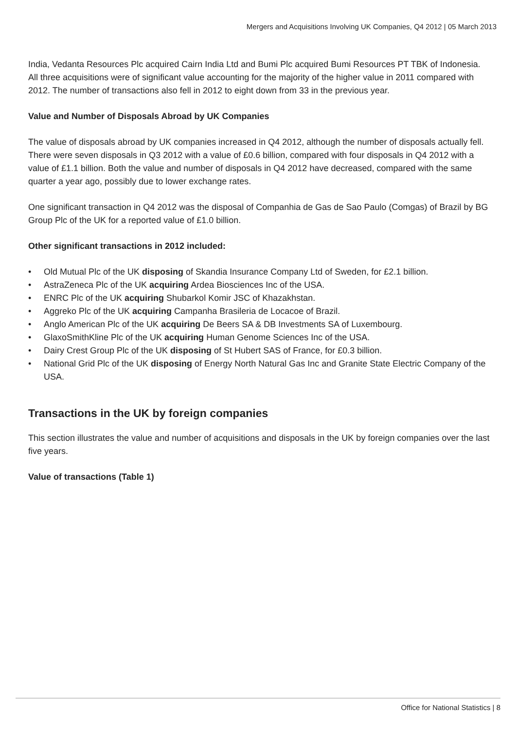Mergers and Acquisitions Involving UK Companies, Q4 2012 | 05 March 2013
India, Vedanta Resources Plc acquired Cairn India Ltd and Bumi Plc acquired Bumi Resources PT TBK of Indonesia. All three acquisitions were of significant value accounting for the majority of the higher value in 2011 compared with 2012. The number of transactions also fell in 2012 to eight down from 33 in the previous year.
Value and Number of Disposals Abroad by UK Companies
The value of disposals abroad by UK companies increased in Q4 2012, although the number of disposals actually fell. There were seven disposals in Q3 2012 with a value of £0.6 billion, compared with four disposals in Q4 2012 with a value of £1.1 billion. Both the value and number of disposals in Q4 2012 have decreased, compared with the same quarter a year ago, possibly due to lower exchange rates.
One significant transaction in Q4 2012 was the disposal of Companhia de Gas de Sao Paulo (Comgas) of Brazil by BG Group Plc of the UK for a reported value of £1.0 billion.
Other significant transactions in 2012 included:
• Old Mutual Plc of the UK disposing of Skandia Insurance Company Ltd of Sweden, for £2.1 billion.
• AstraZeneca Plc of the UK acquiring Ardea Biosciences Inc of the USA.
• ENRC Plc of the UK acquiring Shubarkol Komir JSC of Khazakhstan.
• Aggreko Plc of the UK acquiring Campanha Brasileria de Locacoe of Brazil.
• Anglo American Plc of the UK acquiring De Beers SA & DB Investments SA of Luxembourg.
• GlaxoSmithKline Plc of the UK acquiring Human Genome Sciences Inc of the USA.
• Dairy Crest Group Plc of the UK disposing of St Hubert SAS of France, for £0.3 billion.
• National Grid Plc of the UK disposing of Energy North Natural Gas Inc and Granite State Electric Company of the USA.
Transactions in the UK by foreign companies
This section illustrates the value and number of acquisitions and disposals in the UK by foreign companies over the last five years.
Value of transactions (Table 1)
Office for National Statistics | 8